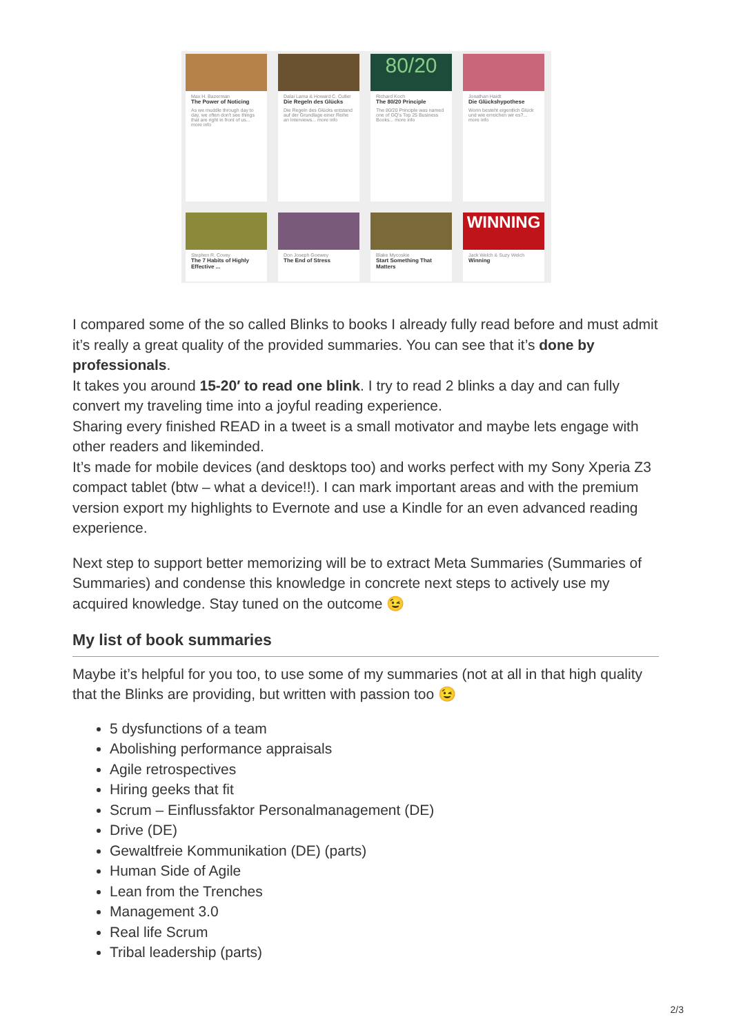Max H. Bazerman
The Power of Noticing
As we muddle through day to day, we often don't see things that are right in front of us... more info
Dalai Lama & Howard C. Cutler
Die Regeln des Glücks
Die Regeln des Glücks entstand auf der Grundlage einer Reihe an Interviews... more info
80/20
Richard Koch
The 80/20 Principle
The 80/20 Principle was named one of GQ's Top 25 Business Books... more info
Jonathan Haidt
Die Glückshypothese
Worin besteht eigentlich Glück und wie erreichen wir es?... more info
Stephen R. Covey
The 7 Habits of Highly Effective ...
Don Joseph Goewey
The End of Stress
Blake Mycoskie
Start Something That Matters
WINNING
Jack Welch & Suzy Welch
Winning
I compared some of the so called Blinks to books I already fully read before and must admit it’s really a great quality of the provided summaries. You can see that it’s done by professionals.
It takes you around 15-20′ to read one blink. I try to read 2 blinks a day and can fully convert my traveling time into a joyful reading experience.
Sharing every finished READ in a tweet is a small motivator and maybe lets engage with other readers and likeminded.
It’s made for mobile devices (and desktops too) and works perfect with my Sony Xperia Z3 compact tablet (btw – what a device!!). I can mark important areas and with the premium version export my highlights to Evernote and use a Kindle for an even advanced reading experience.
Next step to support better memorizing will be to extract Meta Summaries (Summaries of Summaries) and condense this knowledge in concrete next steps to actively use my acquired knowledge. Stay tuned on the outcome 😉
My list of book summaries
Maybe it’s helpful for you too, to use some of my summaries (not at all in that high quality that the Blinks are providing, but written with passion too 😉
5 dysfunctions of a team
Abolishing performance appraisals
Agile retrospectives
Hiring geeks that fit
Scrum – Einflussfaktor Personalmanagement (DE)
Drive (DE)
Gewaltfreie Kommunikation (DE) (parts)
Human Side of Agile
Lean from the Trenches
Management 3.0
Real life Scrum
Tribal leadership (parts)
2/3